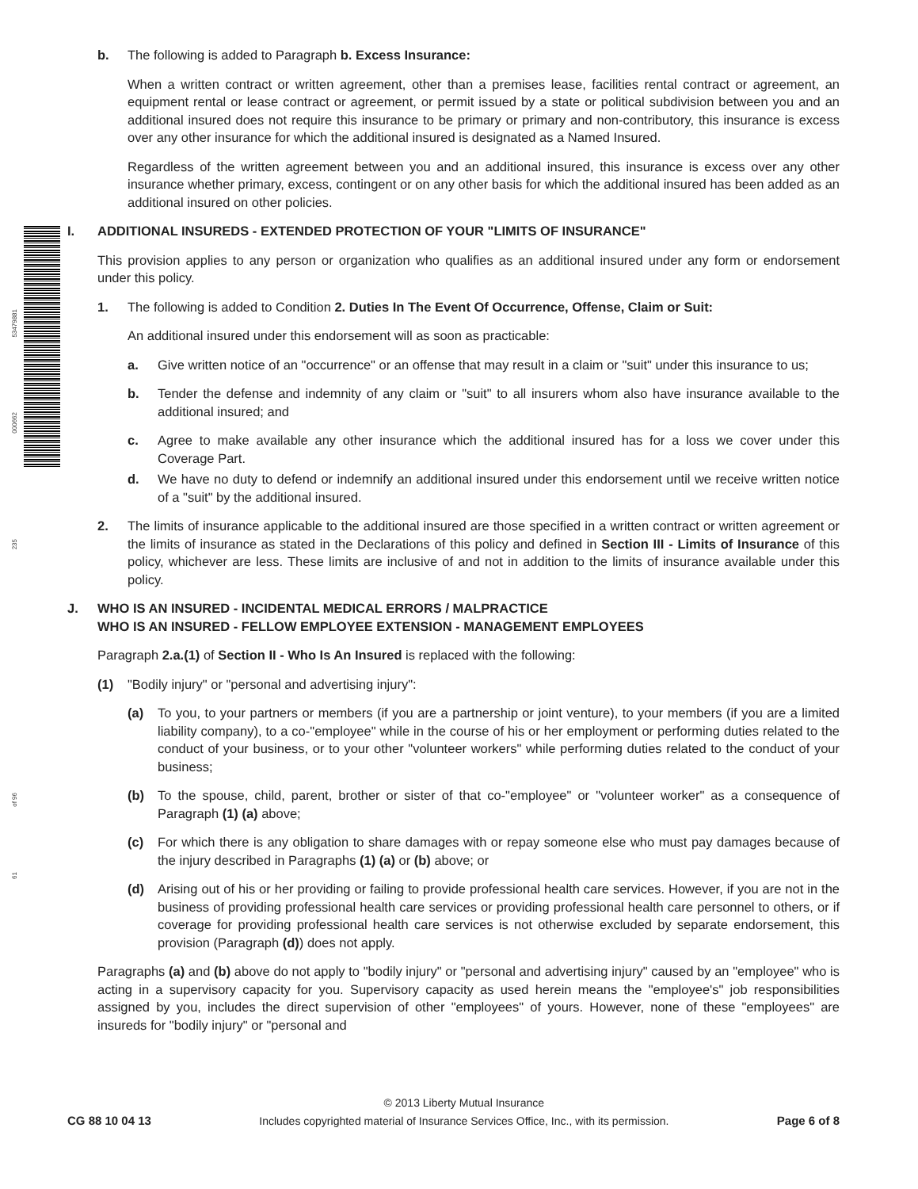53479881
000662
235
of 96
61
b. The following is added to Paragraph b. Excess Insurance:
When a written contract or written agreement, other than a premises lease, facilities rental contract or agreement, an equipment rental or lease contract or agreement, or permit issued by a state or political subdivision between you and an additional insured does not require this insurance to be primary or primary and non-contributory, this insurance is excess over any other insurance for which the additional insured is designated as a Named Insured.
Regardless of the written agreement between you and an additional insured, this insurance is excess over any other insurance whether primary, excess, contingent or on any other basis for which the additional insured has been added as an additional insured on other policies.
I. ADDITIONAL INSUREDS - EXTENDED PROTECTION OF YOUR "LIMITS OF INSURANCE"
This provision applies to any person or organization who qualifies as an additional insured under any form or endorsement under this policy.
1. The following is added to Condition 2. Duties In The Event Of Occurrence, Offense, Claim or Suit:
An additional insured under this endorsement will as soon as practicable:
a. Give written notice of an "occurrence" or an offense that may result in a claim or "suit" under this insurance to us;
b. Tender the defense and indemnity of any claim or "suit" to all insurers whom also have insurance available to the additional insured; and
c. Agree to make available any other insurance which the additional insured has for a loss we cover under this Coverage Part.
d. We have no duty to defend or indemnify an additional insured under this endorsement until we receive written notice of a "suit" by the additional insured.
2. The limits of insurance applicable to the additional insured are those specified in a written contract or written agreement or the limits of insurance as stated in the Declarations of this policy and defined in Section III - Limits of Insurance of this policy, whichever are less. These limits are inclusive of and not in addition to the limits of insurance available under this policy.
J. WHO IS AN INSURED - INCIDENTAL MEDICAL ERRORS / MALPRACTICE
WHO IS AN INSURED - FELLOW EMPLOYEE EXTENSION - MANAGEMENT EMPLOYEES
Paragraph 2.a.(1) of Section II - Who Is An Insured is replaced with the following:
(1) "Bodily injury" or "personal and advertising injury":
(a) To you, to your partners or members (if you are a partnership or joint venture), to your members (if you are a limited liability company), to a co-"employee" while in the course of his or her employment or performing duties related to the conduct of your business, or to your other "volunteer workers" while performing duties related to the conduct of your business;
(b) To the spouse, child, parent, brother or sister of that co-"employee" or "volunteer worker" as a consequence of Paragraph (1) (a) above;
(c) For which there is any obligation to share damages with or repay someone else who must pay damages because of the injury described in Paragraphs (1) (a) or (b) above; or
(d) Arising out of his or her providing or failing to provide professional health care services. However, if you are not in the business of providing professional health care services or providing professional health care personnel to others, or if coverage for providing professional health care services is not otherwise excluded by separate endorsement, this provision (Paragraph (d)) does not apply.
Paragraphs (a) and (b) above do not apply to "bodily injury" or "personal and advertising injury" caused by an "employee" who is acting in a supervisory capacity for you. Supervisory capacity as used herein means the "employee's" job responsibilities assigned by you, includes the direct supervision of other "employees" of yours. However, none of these "employees" are insureds for "bodily injury" or "personal and
CG 88 10 04 13
© 2013 Liberty Mutual Insurance
Includes copyrighted material of Insurance Services Office, Inc., with its permission.
Page 6 of 8